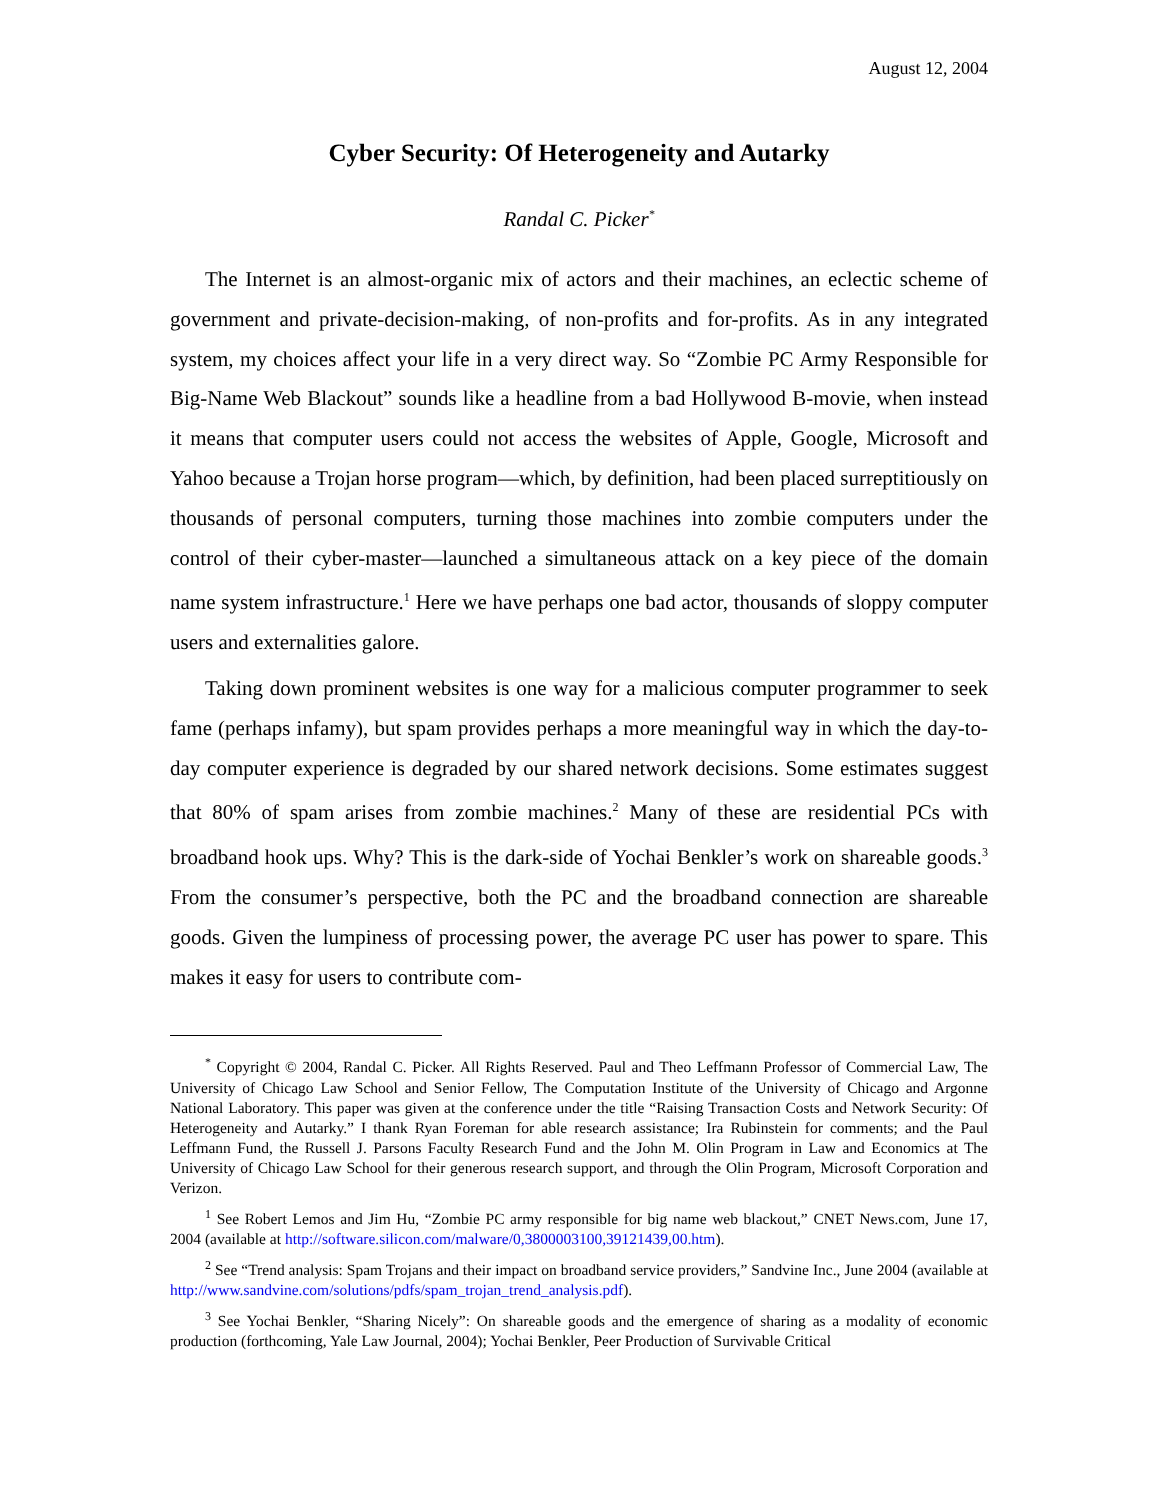August 12, 2004
Cyber Security: Of Heterogeneity and Autarky
Randal C. Picker<sup>*</sup>
The Internet is an almost-organic mix of actors and their machines, an eclectic scheme of government and private-decision-making, of non-profits and for-profits. As in any integrated system, my choices affect your life in a very direct way. So “Zombie PC Army Responsible for Big-Name Web Blackout” sounds like a headline from a bad Hollywood B-movie, when instead it means that computer users could not access the websites of Apple, Google, Microsoft and Yahoo because a Trojan horse program—which, by definition, had been placed surreptitiously on thousands of personal computers, turning those machines into zombie computers under the control of their cyber-master—launched a simultaneous attack on a key piece of the domain name system infrastructure.<sup>1</sup> Here we have perhaps one bad actor, thousands of sloppy computer users and externalities galore.
Taking down prominent websites is one way for a malicious computer programmer to seek fame (perhaps infamy), but spam provides perhaps a more meaningful way in which the day-to-day computer experience is degraded by our shared network decisions. Some estimates suggest that 80% of spam arises from zombie machines.<sup>2</sup> Many of these are residential PCs with broadband hook ups. Why? This is the dark-side of Yochai Benkler’s work on shareable goods.<sup>3</sup> From the consumer’s perspective, both the PC and the broadband connection are shareable goods. Given the lumpiness of processing power, the average PC user has power to spare. This makes it easy for users to contribute com-
<sup>*</sup> Copyright © 2004, Randal C. Picker. All Rights Reserved. Paul and Theo Leffmann Professor of Commercial Law, The University of Chicago Law School and Senior Fellow, The Computation Institute of the University of Chicago and Argonne National Laboratory. This paper was given at the conference under the title “Raising Transaction Costs and Network Security: Of Heterogeneity and Autarky.” I thank Ryan Foreman for able research assistance; Ira Rubinstein for comments; and the Paul Leffmann Fund, the Russell J. Parsons Faculty Research Fund and the John M. Olin Program in Law and Economics at The University of Chicago Law School for their generous research support, and through the Olin Program, Microsoft Corporation and Verizon.
<sup>1</sup> See Robert Lemos and Jim Hu, “Zombie PC army responsible for big name web blackout,” CNET News.com, June 17, 2004 (available at http://software.silicon.com/malware/0,3800003100,39121439,00.htm).
<sup>2</sup> See “Trend analysis: Spam Trojans and their impact on broadband service providers,” Sandvine Inc., June 2004 (available at http://www.sandvine.com/solutions/pdfs/spam_trojan_trend_analysis.pdf).
<sup>3</sup> See Yochai Benkler, “Sharing Nicely”: On shareable goods and the emergence of sharing as a modality of economic production (forthcoming, Yale Law Journal, 2004); Yochai Benkler, Peer Production of Survivable Critical